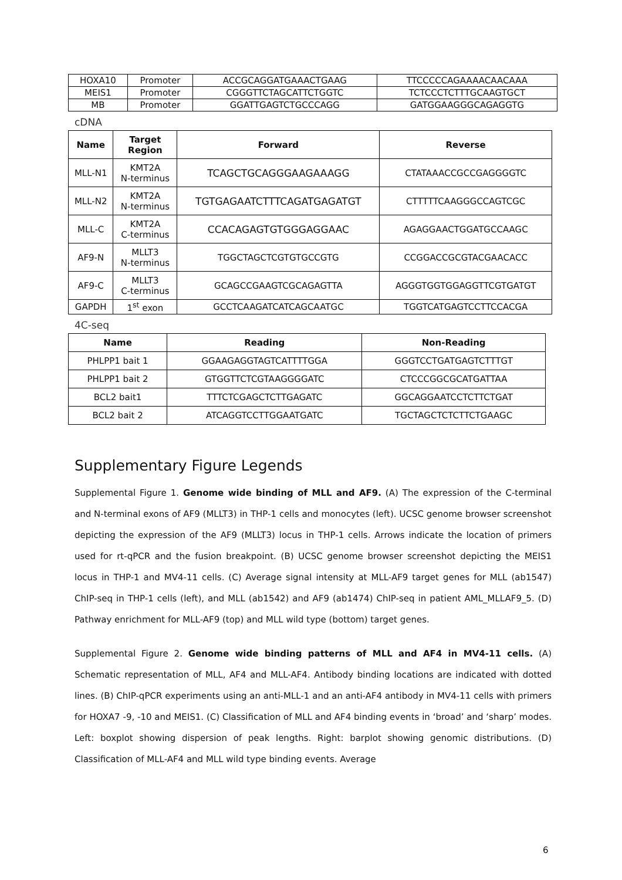| HOXA10 | Promoter | ACCGCAGGATGAAACTGAAG | TTCCCCCAGAAAACAACAAA |
| MEIS1 | Promoter | CGGGTTCTAGCATTCTGGTC | TCTCCCTCTTTGCAAGTGCT |
| MB | Promoter | GGATTGAGTCTGCCCAGG | GATGGAAGGGCAGAGGTG |
cDNA
| Name | Target Region | Forward | Reverse |
| --- | --- | --- | --- |
| MLL-N1 | KMT2A N-terminus | TCAGCTGCAGGGAAGAAAGG | CTATAAACCGCCGAGGGGTC |
| MLL-N2 | KMT2A N-terminus | TGTGAGAATCTTTCAGATGAGATGT | CTTTTTCAAGGGCCAGTCGC |
| MLL-C | KMT2A C-terminus | CCACAGAGTGTGGGAGGAAC | AGAGGAACTGGATGCCAAGC |
| AF9-N | MLLT3 N-terminus | TGGCTAGCTCGTGTGCCGTG | CCGGACCGCGTACGAACACC |
| AF9-C | MLLT3 C-terminus | GCAGCCGAAGTCGCAGAGTTA | AGGGTGGTGGAGGTTCGTGATGT |
| GAPDH | 1<sup>st</sup> exon | GCCTCAAGATCATCAGCAATGC | TGGTCATGAGTCCTTCCACGA |
4C-seq
| Name | Reading | Non-Reading |
| --- | --- | --- |
| PHLPP1 bait 1 | GGAAGAGGTAGTCATTTTGGA | GGGTCCTGATGAGTCTTTGT |
| PHLPP1 bait 2 | GTGGTTCTCGTAAGGGGATC | CTCCCGGCGCATGATTAA |
| BCL2 bait1 | TTTCTCGAGCTCTTGAGATC | GGCAGGAATCCTCTTCTGAT |
| BCL2 bait 2 | ATCAGGTCCTTGGAATGATC | TGCTAGCTCTCTTCTGAAGC |
Supplementary Figure Legends
Supplemental Figure 1. Genome wide binding of MLL and AF9. (A) The expression of the C-terminal and N-terminal exons of AF9 (MLLT3) in THP-1 cells and monocytes (left). UCSC genome browser screenshot depicting the expression of the AF9 (MLLT3) locus in THP-1 cells. Arrows indicate the location of primers used for rt-qPCR and the fusion breakpoint. (B) UCSC genome browser screenshot depicting the MEIS1 locus in THP-1 and MV4-11 cells. (C) Average signal intensity at MLL-AF9 target genes for MLL (ab1547) ChIP-seq in THP-1 cells (left), and MLL (ab1542) and AF9 (ab1474) ChIP-seq in patient AML_MLLAF9_5. (D) Pathway enrichment for MLL-AF9 (top) and MLL wild type (bottom) target genes.
Supplemental Figure 2. Genome wide binding patterns of MLL and AF4 in MV4-11 cells. (A) Schematic representation of MLL, AF4 and MLL-AF4. Antibody binding locations are indicated with dotted lines. (B) ChIP-qPCR experiments using an anti-MLL-1 and an anti-AF4 antibody in MV4-11 cells with primers for HOXA7 -9, -10 and MEIS1. (C) Classification of MLL and AF4 binding events in ‘broad’ and ‘sharp’ modes. Left: boxplot showing dispersion of peak lengths. Right: barplot showing genomic distributions. (D) Classification of MLL-AF4 and MLL wild type binding events. Average
6